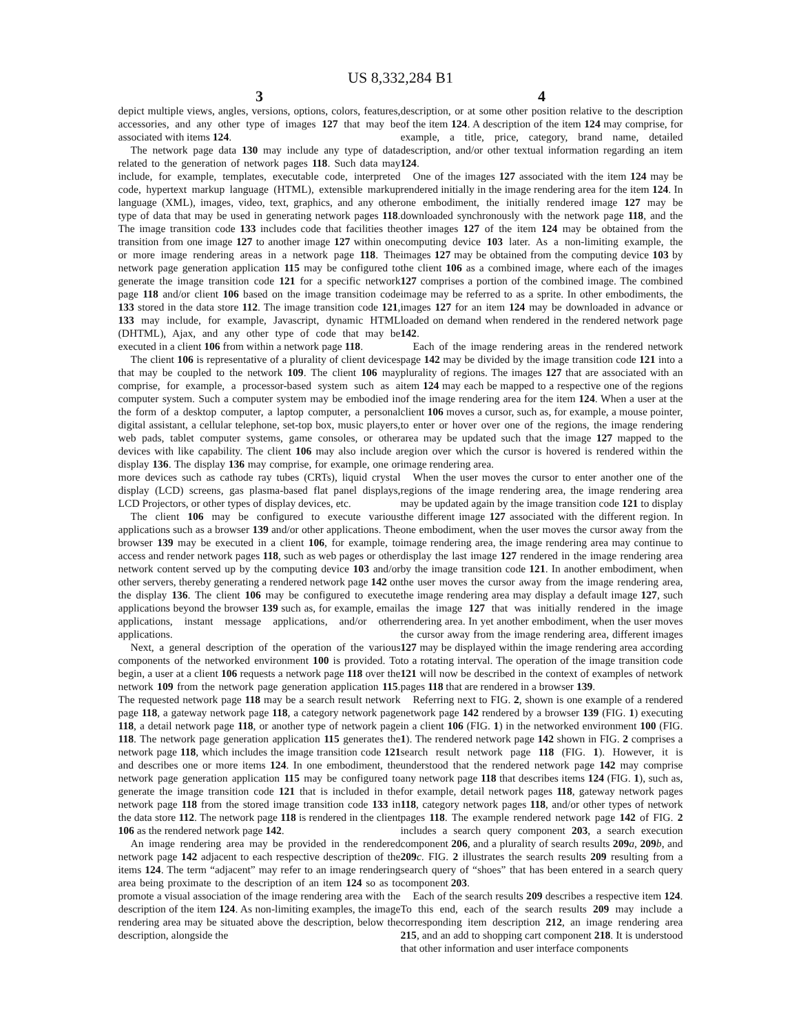US 8,332,284 B1
3
depict multiple views, angles, versions, options, colors, features, accessories, and any other type of images 127 that may be associated with items 124.
The network page data 130 may include any type of data related to the generation of network pages 118. Such data may include, for example, templates, executable code, interpreted code, hypertext markup language (HTML), extensible markup language (XML), images, video, text, graphics, and any other type of data that may be used in generating network pages 118. The image transition code 133 includes code that facilities the transition from one image 127 to another image 127 within one or more image rendering areas in a network page 118. The network page generation application 115 may be configured to generate the image transition code 121 for a specific network page 118 and/or client 106 based on the image transition code 133 stored in the data store 112. The image transition code 121, 133 may include, for example, Javascript, dynamic HTML (DHTML), Ajax, and any other type of code that may be executed in a client 106 from within a network page 118.
The client 106 is representative of a plurality of client devices that may be coupled to the network 109. The client 106 may comprise, for example, a processor-based system such as a computer system. Such a computer system may be embodied in the form of a desktop computer, a laptop computer, a personal digital assistant, a cellular telephone, set-top box, music players, web pads, tablet computer systems, game consoles, or other devices with like capability. The client 106 may also include a display 136. The display 136 may comprise, for example, one or more devices such as cathode ray tubes (CRTs), liquid crystal display (LCD) screens, gas plasma-based flat panel displays, LCD Projectors, or other types of display devices, etc.
The client 106 may be configured to execute various applications such as a browser 139 and/or other applications. The browser 139 may be executed in a client 106, for example, to access and render network pages 118, such as web pages or other network content served up by the computing device 103 and/or other servers, thereby generating a rendered network page 142 on the display 136. The client 106 may be configured to execute applications beyond the browser 139 such as, for example, email applications, instant message applications, and/or other applications.
Next, a general description of the operation of the various components of the networked environment 100 is provided. To begin, a user at a client 106 requests a network page 118 over the network 109 from the network page generation application 115. The requested network page 118 may be a search result network page 118, a gateway network page 118, a category network page 118, a detail network page 118, or another type of network page 118. The network page generation application 115 generates the network page 118, which includes the image transition code 121 and describes one or more items 124. In one embodiment, the network page generation application 115 may be configured to generate the image transition code 121 that is included in the network page 118 from the stored image transition code 133 in the data store 112. The network page 118 is rendered in the client 106 as the rendered network page 142.
An image rendering area may be provided in the rendered network page 142 adjacent to each respective description of the items 124. The term “adjacent” may refer to an image rendering area being proximate to the description of an item 124 so as to promote a visual association of the image rendering area with the description of the item 124. As non-limiting examples, the image rendering area may be situated above the description, below the description, alongside the
4
description, or at some other position relative to the description of the item 124. A description of the item 124 may comprise, for example, a title, price, category, brand name, detailed description, and/or other textual information regarding an item 124.
One of the images 127 associated with the item 124 may be rendered initially in the image rendering area for the item 124. In one embodiment, the initially rendered image 127 may be downloaded synchronously with the network page 118, and the other images 127 of the item 124 may be obtained from the computing device 103 later. As a non-limiting example, the images 127 may be obtained from the computing device 103 by the client 106 as a combined image, where each of the images 127 comprises a portion of the combined image. The combined image may be referred to as a sprite. In other embodiments, the images 127 for an item 124 may be downloaded in advance or loaded on demand when rendered in the rendered network page 142.
Each of the image rendering areas in the rendered network page 142 may be divided by the image transition code 121 into a plurality of regions. The images 127 that are associated with an item 124 may each be mapped to a respective one of the regions of the image rendering area for the item 124. When a user at the client 106 moves a cursor, such as, for example, a mouse pointer, to enter or hover over one of the regions, the image rendering area may be updated such that the image 127 mapped to the region over which the cursor is hovered is rendered within the image rendering area.
When the user moves the cursor to enter another one of the regions of the image rendering area, the image rendering area may be updated again by the image transition code 121 to display the different image 127 associated with the different region. In one embodiment, when the user moves the cursor away from the image rendering area, the image rendering area may continue to display the last image 127 rendered in the image rendering area by the image transition code 121. In another embodiment, when the user moves the cursor away from the image rendering area, the image rendering area may display a default image 127, such as the image 127 that was initially rendered in the image rendering area. In yet another embodiment, when the user moves the cursor away from the image rendering area, different images 127 may be displayed within the image rendering area according to a rotating interval. The operation of the image transition code 121 will now be described in the context of examples of network pages 118 that are rendered in a browser 139.
Referring next to FIG. 2, shown is one example of a rendered network page 142 rendered by a browser 139 (FIG. 1) executing in a client 106 (FIG. 1) in the networked environment 100 (FIG. 1). The rendered network page 142 shown in FIG. 2 comprises a search result network page 118 (FIG. 1). However, it is understood that the rendered network page 142 may comprise any network page 118 that describes items 124 (FIG. 1), such as, for example, detail network pages 118, gateway network pages 118, category network pages 118, and/or other types of network pages 118. The example rendered network page 142 of FIG. 2 includes a search query component 203, a search execution component 206, and a plurality of search results 209 a, 209 b, and 209 c. FIG. 2 illustrates the search results 209 resulting from a search query of “shoes” that has been entered in a search query component 203.
Each of the search results 209 describes a respective item 124. To this end, each of the search results 209 may include a corresponding item description 212, an image rendering area 215, and an add to shopping cart component 218. It is understood that other information and user interface components